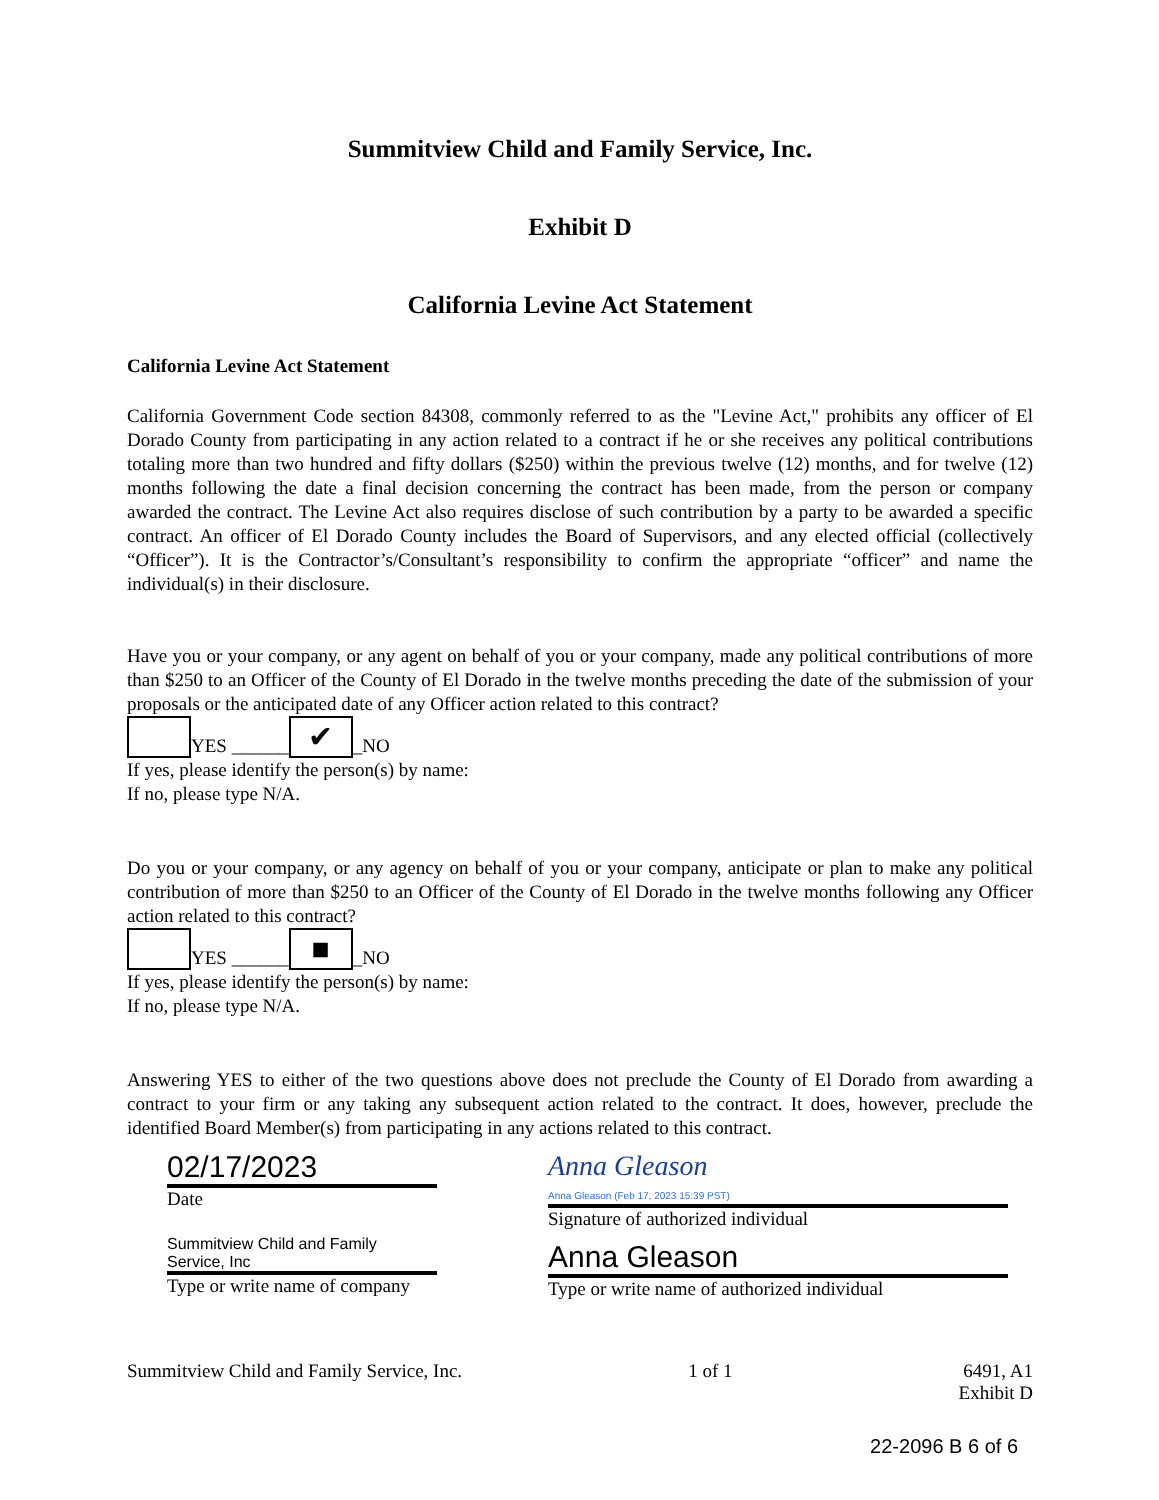Summitview Child and Family Service, Inc.
Exhibit D
California Levine Act Statement
California Levine Act Statement
California Government Code section 84308, commonly referred to as the "Levine Act," prohibits any officer of El Dorado County from participating in any action related to a contract if he or she receives any political contributions totaling more than two hundred and fifty dollars ($250) within the previous twelve (12) months, and for twelve (12) months following the date a final decision concerning the contract has been made, from the person or company awarded the contract. The Levine Act also requires disclose of such contribution by a party to be awarded a specific contract. An officer of El Dorado County includes the Board of Supervisors, and any elected official (collectively “Officer”). It is the Contractor’s/Consultant’s responsibility to confirm the appropriate “officer” and name the individual(s) in their disclosure.
Have you or your company, or any agent on behalf of you or your company, made any political contributions of more than $250 to an Officer of the County of El Dorado in the twelve months preceding the date of the submission of your proposals or the anticipated date of any Officer action related to this contract?
YES ______ ✔ _NO
If yes, please identify the person(s) by name:
If no, please type N/A.
Do you or your company, or any agency on behalf of you or your company, anticipate or plan to make any political contribution of more than $250 to an Officer of the County of El Dorado in the twelve months following any Officer action related to this contract?
YES ______ ■ _NO
If yes, please identify the person(s) by name:
If no, please type N/A.
Answering YES to either of the two questions above does not preclude the County of El Dorado from awarding a contract to your firm or any taking any subsequent action related to the contract. It does, however, preclude the identified Board Member(s) from participating in any actions related to this contract.
02/17/2023
Date
Summitview Child and Family Service, Inc
Type or write name of company
Anna Gleason
Anna Gleason (Feb 17, 2023 15:39 PST)
Signature of authorized individual
Anna Gleason
Type or write name of authorized individual
Summitview Child and Family Service, Inc. 1 of 1 6491, A1
Exhibit D
22-2096 B 6 of 6